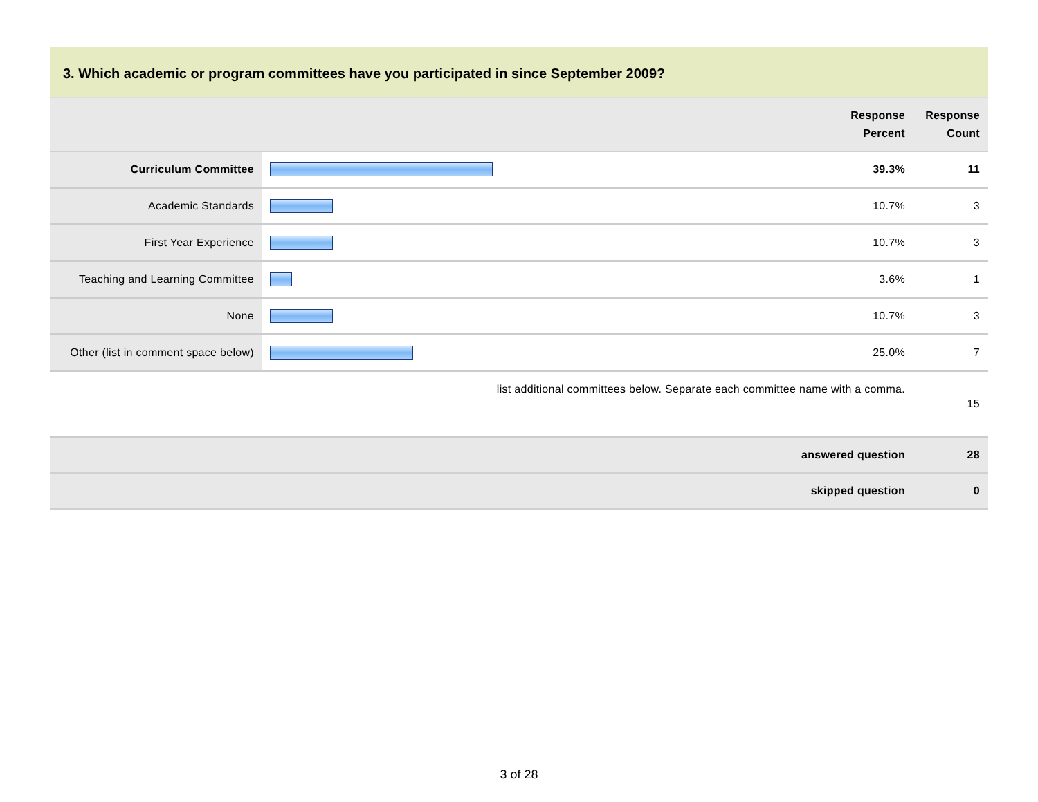3. Which academic or program committees have you participated in since September 2009?
| | | Response Percent | Response Count |
| Curriculum Committee | | 39.3% | 11 |
| Academic Standards | | 10.7% | 3 |
| First Year Experience | | 10.7% | 3 |
| Teaching and Learning Committee | | 3.6% | 1 |
| None | | 10.7% | 3 |
| Other (list in comment space below) | | 25.0% | 7 |
| list additional committees below. Separate each committee name with a comma. | | | 15 |
| answered question | | | 28 |
| skipped question | | | 0 |
3 of 28